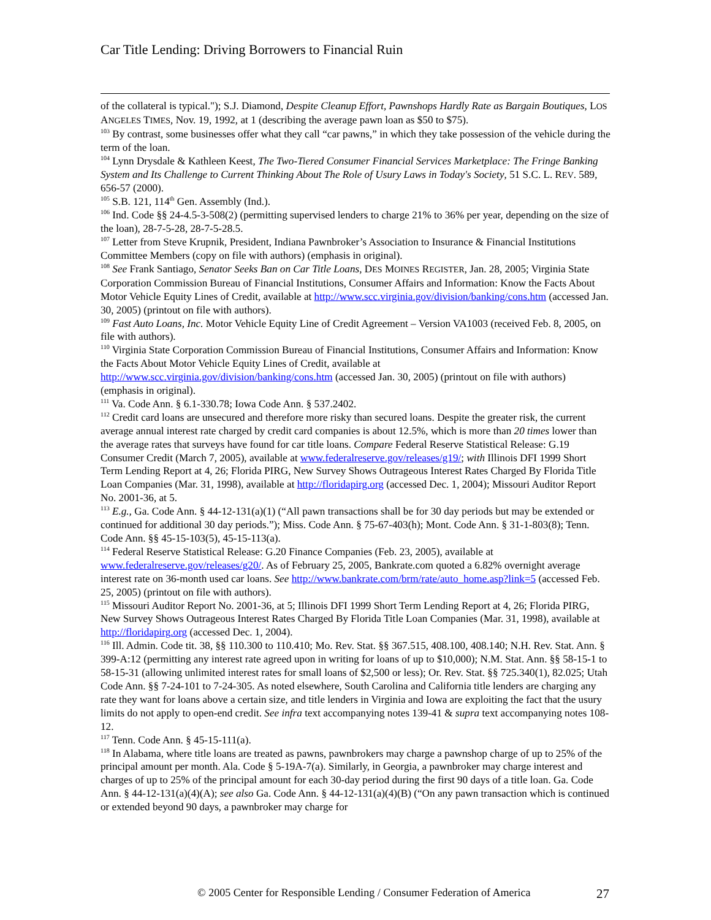Car Title Lending: Driving Borrowers to Financial Ruin
of the collateral is typical."); S.J. Diamond, Despite Cleanup Effort, Pawnshops Hardly Rate as Bargain Boutiques, LOS ANGELES TIMES, Nov. 19, 1992, at 1 (describing the average pawn loan as $50 to $75).
<sup>103</sup> By contrast, some businesses offer what they call “car pawns,” in which they take possession of the vehicle during the term of the loan.
<sup>104</sup> Lynn Drysdale & Kathleen Keest, The Two-Tiered Consumer Financial Services Marketplace: The Fringe Banking System and Its Challenge to Current Thinking About The Role of Usury Laws in Today's Society, 51 S.C. L. REV. 589, 656-57 (2000).
<sup>105</sup> S.B. 121, 114<sup>th</sup> Gen. Assembly (Ind.).
<sup>106</sup> Ind. Code §§ 24-4.5-3-508(2) (permitting supervised lenders to charge 21% to 36% per year, depending on the size of the loan), 28-7-5-28, 28-7-5-28.5.
<sup>107</sup> Letter from Steve Krupnik, President, Indiana Pawnbroker’s Association to Insurance & Financial Institutions Committee Members (copy on file with authors) (emphasis in original).
<sup>108</sup> See Frank Santiago, Senator Seeks Ban on Car Title Loans, DES MOINES REGISTER, Jan. 28, 2005; Virginia State Corporation Commission Bureau of Financial Institutions, Consumer Affairs and Information: Know the Facts About Motor Vehicle Equity Lines of Credit, available at http://www.scc.virginia.gov/division/banking/cons.htm (accessed Jan. 30, 2005) (printout on file with authors).
<sup>109</sup> Fast Auto Loans, Inc. Motor Vehicle Equity Line of Credit Agreement – Version VA1003 (received Feb. 8, 2005, on file with authors).
<sup>110</sup> Virginia State Corporation Commission Bureau of Financial Institutions, Consumer Affairs and Information: Know the Facts About Motor Vehicle Equity Lines of Credit, available at http://www.scc.virginia.gov/division/banking/cons.htm (accessed Jan. 30, 2005) (printout on file with authors) (emphasis in original).
<sup>111</sup> Va. Code Ann. § 6.1-330.78; Iowa Code Ann. § 537.2402.
<sup>112</sup> Credit card loans are unsecured and therefore more risky than secured loans. Despite the greater risk, the current average annual interest rate charged by credit card companies is about 12.5%, which is more than 20 times lower than the average rates that surveys have found for car title loans. Compare Federal Reserve Statistical Release: G.19 Consumer Credit (March 7, 2005), available at www.federalreserve.gov/releases/g19/; with Illinois DFI 1999 Short Term Lending Report at 4, 26; Florida PIRG, New Survey Shows Outrageous Interest Rates Charged By Florida Title Loan Companies (Mar. 31, 1998), available at http://floridapirg.org (accessed Dec. 1, 2004); Missouri Auditor Report No. 2001-36, at 5.
<sup>113</sup> E.g., Ga. Code Ann. § 44-12-131(a)(1) (“All pawn transactions shall be for 30 day periods but may be extended or continued for additional 30 day periods.”); Miss. Code Ann. § 75-67-403(h); Mont. Code Ann. § 31-1-803(8); Tenn. Code Ann. §§ 45-15-103(5), 45-15-113(a).
<sup>114</sup> Federal Reserve Statistical Release: G.20 Finance Companies (Feb. 23, 2005), available at www.federalreserve.gov/releases/g20/. As of February 25, 2005, Bankrate.com quoted a 6.82% overnight average interest rate on 36-month used car loans. See http://www.bankrate.com/brm/rate/auto_home.asp?link=5 (accessed Feb. 25, 2005) (printout on file with authors).
<sup>115</sup> Missouri Auditor Report No. 2001-36, at 5; Illinois DFI 1999 Short Term Lending Report at 4, 26; Florida PIRG, New Survey Shows Outrageous Interest Rates Charged By Florida Title Loan Companies (Mar. 31, 1998), available at http://floridapirg.org (accessed Dec. 1, 2004).
<sup>116</sup> Ill. Admin. Code tit. 38, §§ 110.300 to 110.410; Mo. Rev. Stat. §§ 367.515, 408.100, 408.140; N.H. Rev. Stat. Ann. § 399-A:12 (permitting any interest rate agreed upon in writing for loans of up to $10,000); N.M. Stat. Ann. §§ 58-15-1 to 58-15-31 (allowing unlimited interest rates for small loans of $2,500 or less); Or. Rev. Stat. §§ 725.340(1), 82.025; Utah Code Ann. §§ 7-24-101 to 7-24-305. As noted elsewhere, South Carolina and California title lenders are charging any rate they want for loans above a certain size, and title lenders in Virginia and Iowa are exploiting the fact that the usury limits do not apply to open-end credit. See infra text accompanying notes 139-41 & supra text accompanying notes 108-12.
<sup>117</sup> Tenn. Code Ann. § 45-15-111(a).
<sup>118</sup> In Alabama, where title loans are treated as pawns, pawnbrokers may charge a pawnshop charge of up to 25% of the principal amount per month. Ala. Code § 5-19A-7(a). Similarly, in Georgia, a pawnbroker may charge interest and charges of up to 25% of the principal amount for each 30-day period during the first 90 days of a title loan. Ga. Code Ann. § 44-12-131(a)(4)(A); see also Ga. Code Ann. § 44-12-131(a)(4)(B) (“On any pawn transaction which is continued or extended beyond 90 days, a pawnbroker may charge for
© 2005 Center for Responsible Lending / Consumer Federation of America
27